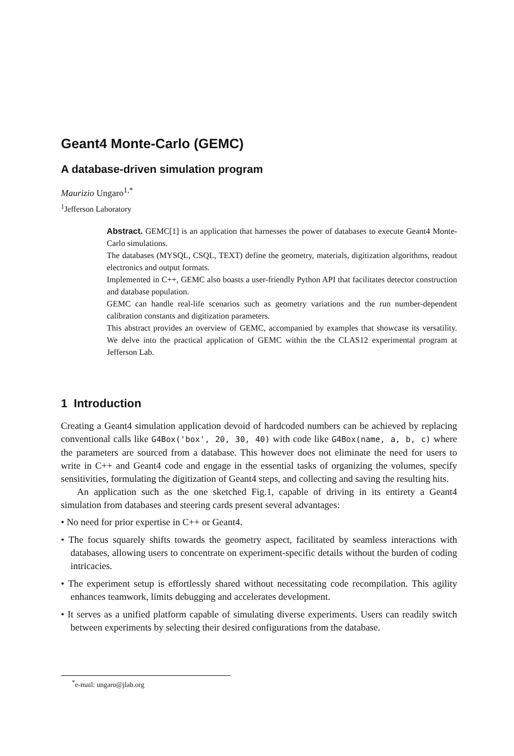Geant4 Monte-Carlo (GEMC)
A database-driven simulation program
Maurizio Ungaro<sup>1,*</sup>
<sup>1</sup> Jefferson Laboratory
Abstract. GEMC[1] is an application that harnesses the power of databases to execute Geant4 Monte-Carlo simulations.
The databases (MYSQL, CSQL, TEXT) define the geometry, materials, digitization algorithms, readout electronics and output formats.
Implemented in C++, GEMC also boasts a user-friendly Python API that facilitates detector construction and database population.
GEMC can handle real-life scenarios such as geometry variations and the run number-dependent calibration constants and digitization parameters.
This abstract provides an overview of GEMC, accompanied by examples that showcase its versatility. We delve into the practical application of GEMC within the the CLAS12 experimental program at Jefferson Lab.
1 Introduction
Creating a Geant4 simulation application devoid of hardcoded numbers can be achieved by replacing conventional calls like G4Box('box', 20, 30, 40) with code like G4Box(name, a, b, c) where the parameters are sourced from a database. This however does not eliminate the need for users to write in C++ and Geant4 code and engage in the essential tasks of organizing the volumes, specify sensitivities, formulating the digitization of Geant4 steps, and collecting and saving the resulting hits.
An application such as the one sketched Fig.1, capable of driving in its entirety a Geant4 simulation from databases and steering cards present several advantages:
• No need for prior expertise in C++ or Geant4.
• The focus squarely shifts towards the geometry aspect, facilitated by seamless interactions with databases, allowing users to concentrate on experiment-specific details without the burden of coding intricacies.
• The experiment setup is effortlessly shared without necessitating code recompilation. This agility enhances teamwork, limits debugging and accelerates development.
• It serves as a unified platform capable of simulating diverse experiments. Users can readily switch between experiments by selecting their desired configurations from the database.
<sup>*</sup> e-mail: ungaro@jlab.org